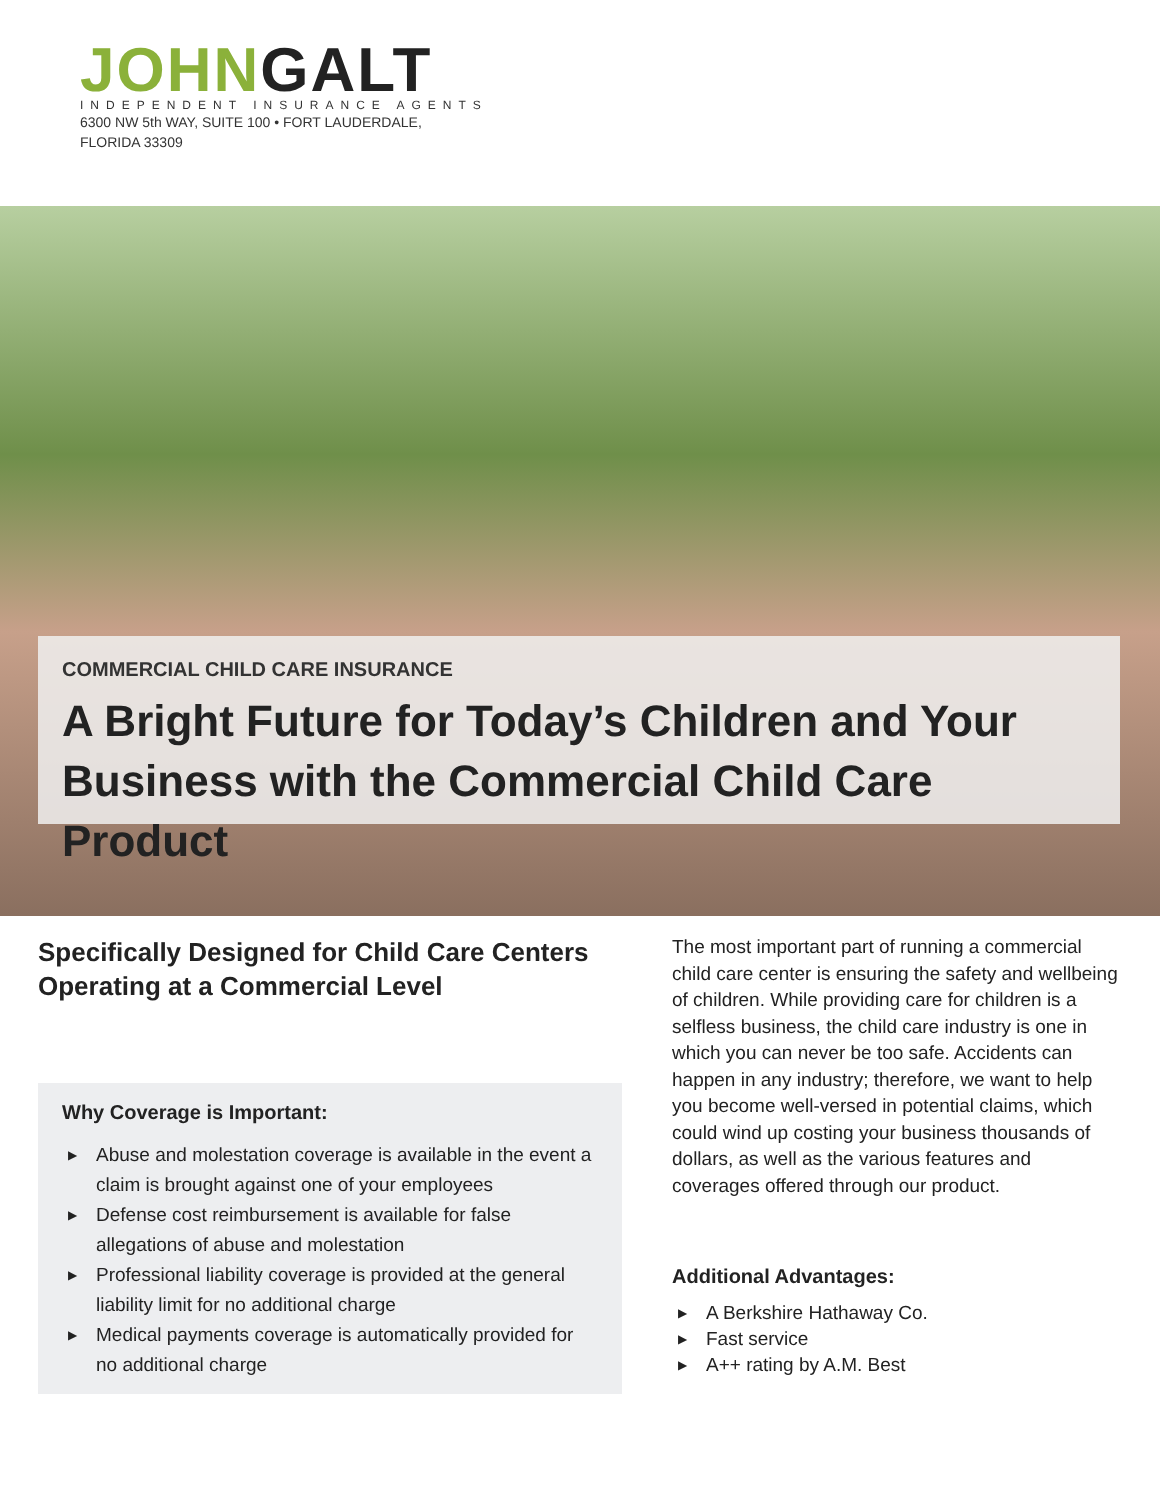JOHNGALT
INDEPENDENT INSURANCE AGENTS
6300 NW 5th WAY, SUITE 100 • FORT LAUDERDALE,
FLORIDA 33309
COMMERCIAL CHILD CARE INSURANCE
A Bright Future for Today’s Children and Your Business with the Commercial Child Care Product
Specifically Designed for Child Care Centers Operating at a Commercial Level
Why Coverage is Important:
▶ Abuse and molestation coverage is available in the event a claim is brought against one of your employees
▶ Defense cost reimbursement is available for false allegations of abuse and molestation
▶ Professional liability coverage is provided at the general liability limit for no additional charge
▶ Medical payments coverage is automatically provided for no additional charge
The most important part of running a commercial child care center is ensuring the safety and wellbeing of children. While providing care for children is a selfless business, the child care industry is one in which you can never be too safe. Accidents can happen in any industry; therefore, we want to help you become well-versed in potential claims, which could wind up costing your business thousands of dollars, as well as the various features and coverages offered through our product.
Additional Advantages:
▶ A Berkshire Hathaway Co.
▶ Fast service
▶ A++ rating by A.M. Best